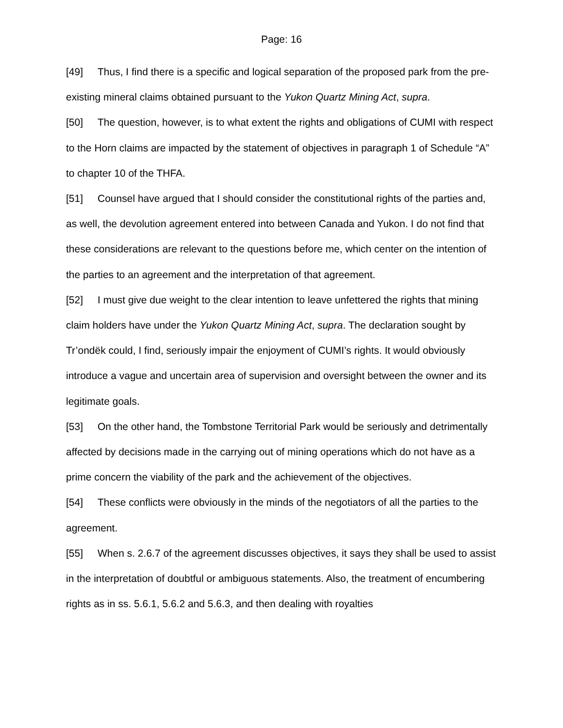Page: 16
[49] Thus, I find there is a specific and logical separation of the proposed park from the pre-existing mineral claims obtained pursuant to the Yukon Quartz Mining Act, supra.
[50] The question, however, is to what extent the rights and obligations of CUMI with respect to the Horn claims are impacted by the statement of objectives in paragraph 1 of Schedule “A” to chapter 10 of the THFA.
[51] Counsel have argued that I should consider the constitutional rights of the parties and, as well, the devolution agreement entered into between Canada and Yukon. I do not find that these considerations are relevant to the questions before me, which center on the intention of the parties to an agreement and the interpretation of that agreement.
[52] I must give due weight to the clear intention to leave unfettered the rights that mining claim holders have under the Yukon Quartz Mining Act, supra. The declaration sought by Tr’ondëk could, I find, seriously impair the enjoyment of CUMI’s rights. It would obviously introduce a vague and uncertain area of supervision and oversight between the owner and its legitimate goals.
[53] On the other hand, the Tombstone Territorial Park would be seriously and detrimentally affected by decisions made in the carrying out of mining operations which do not have as a prime concern the viability of the park and the achievement of the objectives.
[54] These conflicts were obviously in the minds of the negotiators of all the parties to the agreement.
[55] When s. 2.6.7 of the agreement discusses objectives, it says they shall be used to assist in the interpretation of doubtful or ambiguous statements. Also, the treatment of encumbering rights as in ss. 5.6.1, 5.6.2 and 5.6.3, and then dealing with royalties